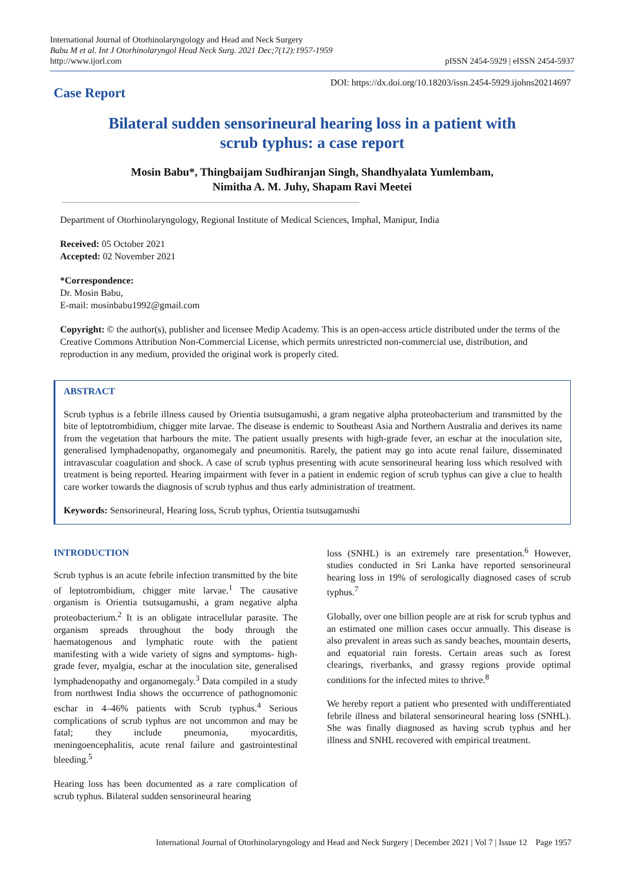International Journal of Otorhinolaryngology and Head and Neck Surgery
Babu M et al. Int J Otorhinolaryngol Head Neck Surg. 2021 Dec;7(12):1957-1959
http://www.ijorl.com
pISSN 2454-5929 | eISSN 2454-5937
Case Report
DOI: https://dx.doi.org/10.18203/issn.2454-5929.ijohns20214697
Bilateral sudden sensorineural hearing loss in a patient with
scrub typhus: a case report
Mosin Babu*, Thingbaijam Sudhiranjan Singh, Shandhyalata Yumlembam,
Nimitha A. M. Juhy, Shapam Ravi Meetei
Department of Otorhinolaryngology, Regional Institute of Medical Sciences, Imphal, Manipur, India
Received: 05 October 2021
Accepted: 02 November 2021
*Correspondence:
Dr. Mosin Babu,
E-mail: mosinbabu1992@gmail.com
Copyright: © the author(s), publisher and licensee Medip Academy. This is an open-access article distributed under the terms of the Creative Commons Attribution Non-Commercial License, which permits unrestricted non-commercial use, distribution, and reproduction in any medium, provided the original work is properly cited.
ABSTRACT
Scrub typhus is a febrile illness caused by Orientia tsutsugamushi, a gram negative alpha proteobacterium and transmitted by the bite of leptotrombidium, chigger mite larvae. The disease is endemic to Southeast Asia and Northern Australia and derives its name from the vegetation that harbours the mite. The patient usually presents with high-grade fever, an eschar at the inoculation site, generalised lymphadenopathy, organomegaly and pneumonitis. Rarely, the patient may go into acute renal failure, disseminated intravascular coagulation and shock. A case of scrub typhus presenting with acute sensorineural hearing loss which resolved with treatment is being reported. Hearing impairment with fever in a patient in endemic region of scrub typhus can give a clue to health care worker towards the diagnosis of scrub typhus and thus early administration of treatment.
Keywords: Sensorineural, Hearing loss, Scrub typhus, Orientia tsutsugamushi
INTRODUCTION
Scrub typhus is an acute febrile infection transmitted by the bite of leptotrombidium, chigger mite larvae.<sup>1</sup> The causative organism is Orientia tsutsugamushi, a gram negative alpha proteobacterium.<sup>2</sup> It is an obligate intracellular parasite. The organism spreads throughout the body through the haematogenous and lymphatic route with the patient manifesting with a wide variety of signs and symptoms- high-grade fever, myalgia, eschar at the inoculation site, generalised lymphadenopathy and organomegaly.<sup>3</sup> Data compiled in a study from northwest India shows the occurrence of pathognomonic eschar in 4–46% patients with Scrub typhus.<sup>4</sup> Serious complications of scrub typhus are not uncommon and may be fatal; they include pneumonia, myocarditis, meningoencephalitis, acute renal failure and gastrointestinal bleeding.<sup>5</sup>
Hearing loss has been documented as a rare complication of scrub typhus. Bilateral sudden sensorineural hearing
loss (SNHL) is an extremely rare presentation.<sup>6</sup> However, studies conducted in Sri Lanka have reported sensorineural hearing loss in 19% of serologically diagnosed cases of scrub typhus.<sup>7</sup>
Globally, over one billion people are at risk for scrub typhus and an estimated one million cases occur annually. This disease is also prevalent in areas such as sandy beaches, mountain deserts, and equatorial rain forests. Certain areas such as forest clearings, riverbanks, and grassy regions provide optimal conditions for the infected mites to thrive.<sup>8</sup>
We hereby report a patient who presented with undifferentiated febrile illness and bilateral sensorineural hearing loss (SNHL). She was finally diagnosed as having scrub typhus and her illness and SNHL recovered with empirical treatment.
International Journal of Otorhinolaryngology and Head and Neck Surgery | December 2021 | Vol 7 | Issue 12 Page 1957